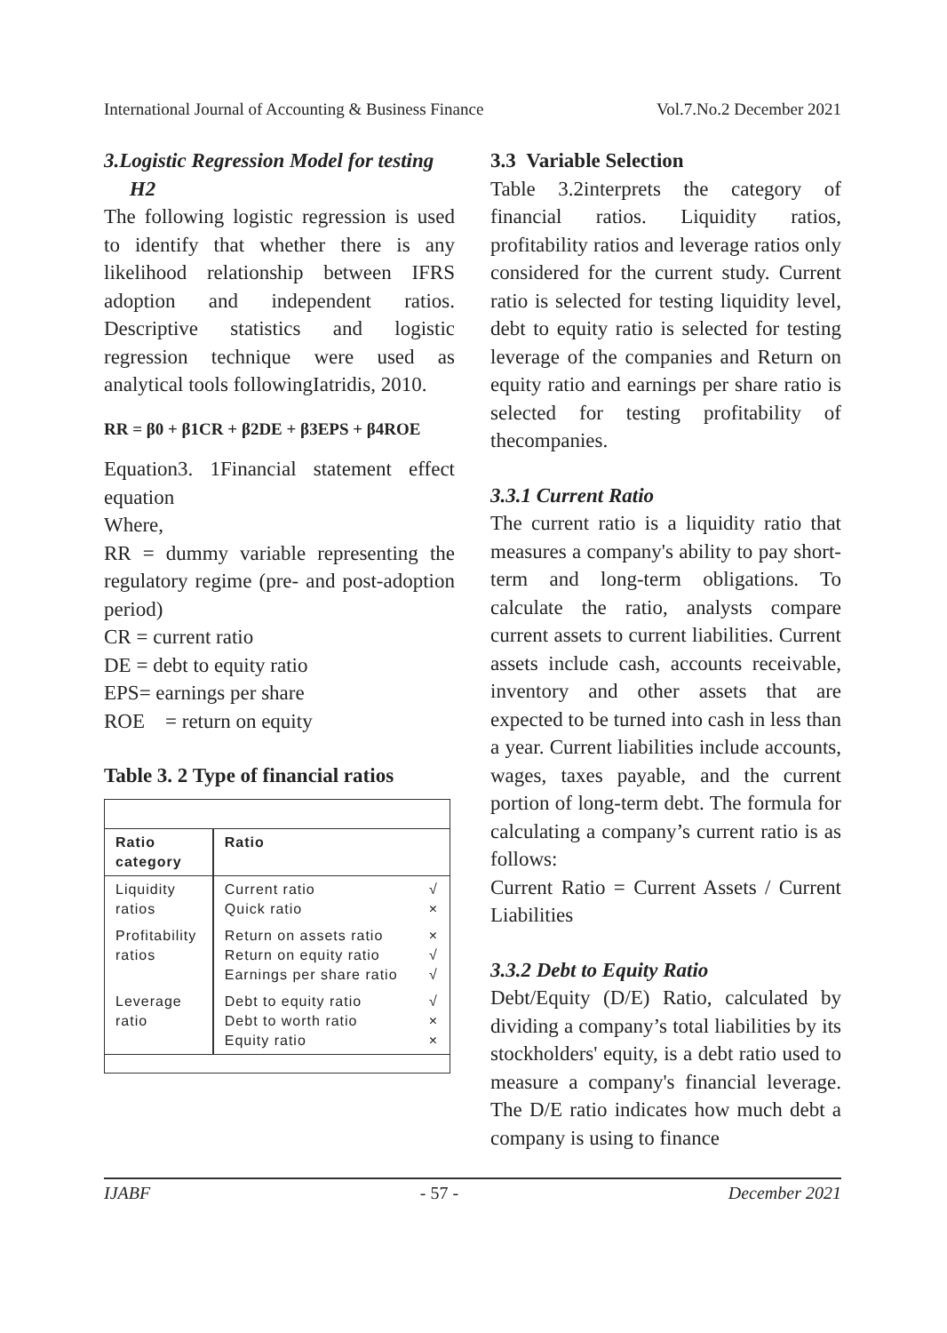International Journal of Accounting & Business Finance Vol.7.No.2 December 2021
3.Logistic Regression Model for testing
H2
The following logistic regression is used to identify that whether there is any likelihood relationship between IFRS adoption and independent ratios. Descriptive statistics and logistic regression technique were used as analytical tools followingIatridis, 2010.
RR = β0 + β1CR + β2DE + β3EPS + β4ROE
Equation3. 1Financial statement effect equation
Where,
RR = dummy variable representing the regulatory regime (pre- and post-adoption period)
CR = current ratio
DE = debt to equity ratio
EPS= earnings per share
ROE = return on equity
Table 3. 2 Type of financial ratios
| Ratio category | Ratio | |
| --- | --- | --- |
| Liquidity ratios | Current ratio Quick ratio | √ × |
| Profitability ratios | Return on assets ratio Return on equity ratio Earnings per share ratio | × √ √ |
| Leverage ratio | Debt to equity ratio Debt to worth ratio Equity ratio | √ × × |
3.3 Variable Selection
Table 3.2interprets the category of financial ratios. Liquidity ratios, profitability ratios and leverage ratios only considered for the current study. Current ratio is selected for testing liquidity level, debt to equity ratio is selected for testing leverage of the companies and Return on equity ratio and earnings per share ratio is selected for testing profitability of thecompanies.
3.3.1 Current Ratio
The current ratio is a liquidity ratio that measures a company's ability to pay short-term and long-term obligations. To calculate the ratio, analysts compare current assets to current liabilities. Current assets include cash, accounts receivable, inventory and other assets that are expected to be turned into cash in less than a year. Current liabilities include accounts, wages, taxes payable, and the current portion of long-term debt. The formula for calculating a company’s current ratio is as follows:
Current Ratio = Current Assets / Current Liabilities
3.3.2 Debt to Equity Ratio
Debt/Equity (D/E) Ratio, calculated by dividing a company’s total liabilities by its stockholders' equity, is a debt ratio used to measure a company's financial leverage. The D/E ratio indicates how much debt a company is using to finance
IJABF - 57 - December 2021